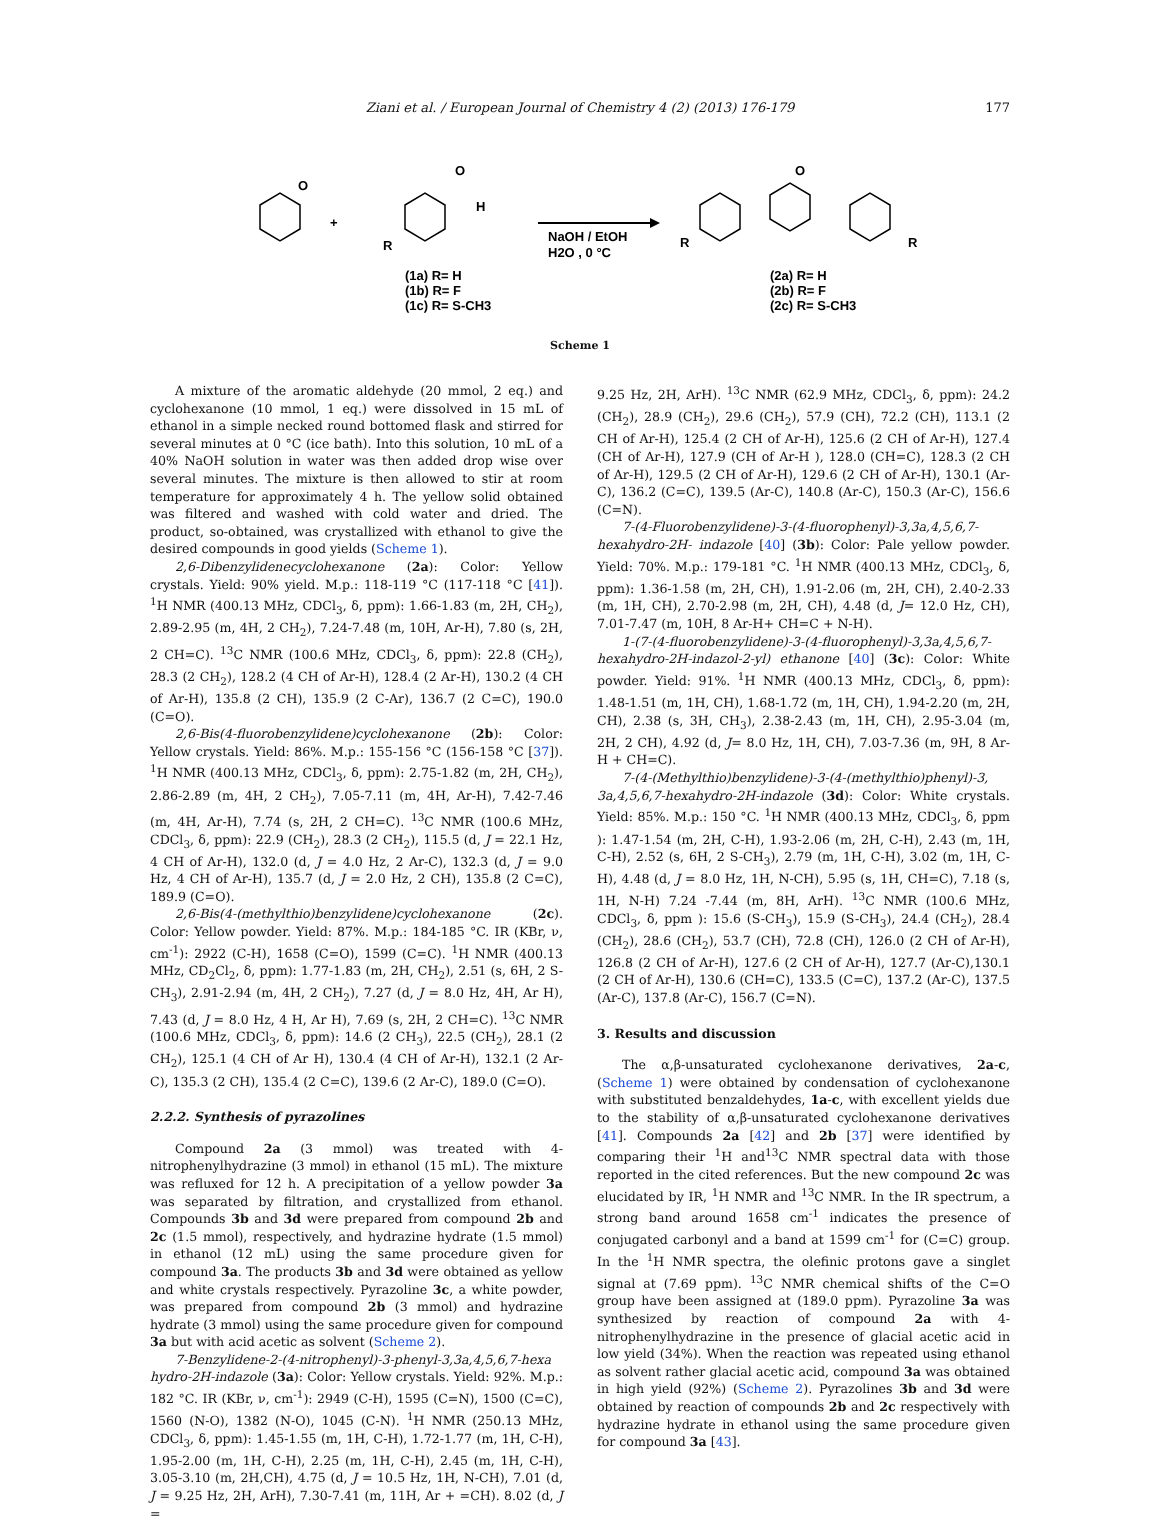Ziani et al. / European Journal of Chemistry 4 (2) (2013) 176-179 177
O
+
O
H
R
(1a) R= H
(1b) R= F
(1c) R= S-CH3
NaOH / EtOH
H2O , 0 °C
O
R
R
(2a) R= H
(2b) R= F
(2c) R= S-CH3
Scheme 1
A mixture of the aromatic aldehyde (20 mmol, 2 eq.) and cyclohexanone (10 mmol, 1 eq.) were dissolved in 15 mL of ethanol in a simple necked round bottomed flask and stirred for several minutes at 0 °C (ice bath). Into this solution, 10 mL of a 40% NaOH solution in water was then added drop wise over several minutes. The mixture is then allowed to stir at room temperature for approximately 4 h. The yellow solid obtained was filtered and washed with cold water and dried. The product, so-obtained, was crystallized with ethanol to give the desired compounds in good yields (Scheme 1).
2,6-Dibenzylidenecyclohexanone (2a): Color: Yellow crystals. Yield: 90% yield. M.p.: 118-119 °C (117-118 °C [41]). <sup>1</sup>H NMR (400.13 MHz, CDCl<sub>3</sub>, δ, ppm): 1.66-1.83 (m, 2H, CH<sub>2</sub>), 2.89-2.95 (m, 4H, 2 CH<sub>2</sub>), 7.24-7.48 (m, 10H, Ar-H), 7.80 (s, 2H, 2 CH=C). <sup>13</sup>C NMR (100.6 MHz, CDCl<sub>3</sub>, δ, ppm): 22.8 (CH<sub>2</sub>), 28.3 (2 CH<sub>2</sub>), 128.2 (4 CH of Ar-H), 128.4 (2 Ar-H), 130.2 (4 CH of Ar-H), 135.8 (2 CH), 135.9 (2 C-Ar), 136.7 (2 C=C), 190.0 (C=O).
2,6-Bis(4-fluorobenzylidene)cyclohexanone (2b): Color: Yellow crystals. Yield: 86%. M.p.: 155-156 °C (156-158 °C [37]). <sup>1</sup>H NMR (400.13 MHz, CDCl<sub>3</sub>, δ, ppm): 2.75-1.82 (m, 2H, CH<sub>2</sub>), 2.86-2.89 (m, 4H, 2 CH<sub>2</sub>), 7.05-7.11 (m, 4H, Ar-H), 7.42-7.46 (m, 4H, Ar-H), 7.74 (s, 2H, 2 CH=C). <sup>13</sup>C NMR (100.6 MHz, CDCl<sub>3</sub>, δ, ppm): 22.9 (CH<sub>2</sub>), 28.3 (2 CH<sub>2</sub>), 115.5 (d, J = 22.1 Hz, 4 CH of Ar-H), 132.0 (d, J = 4.0 Hz, 2 Ar-C), 132.3 (d, J = 9.0 Hz, 4 CH of Ar-H), 135.7 (d, J = 2.0 Hz, 2 CH), 135.8 (2 C=C), 189.9 (C=O).
2,6-Bis(4-(methylthio)benzylidene)cyclohexanone (2c). Color: Yellow powder. Yield: 87%. M.p.: 184-185 °C. IR (KBr, ν, cm<sup>-1</sup>): 2922 (C-H), 1658 (C=O), 1599 (C=C). <sup>1</sup>H NMR (400.13 MHz, CD<sub>2</sub>Cl<sub>2</sub>, δ, ppm): 1.77-1.83 (m, 2H, CH<sub>2</sub>), 2.51 (s, 6H, 2 S-CH<sub>3</sub>), 2.91-2.94 (m, 4H, 2 CH<sub>2</sub>), 7.27 (d, J = 8.0 Hz, 4H, Ar H), 7.43 (d, J = 8.0 Hz, 4 H, Ar H), 7.69 (s, 2H, 2 CH=C). <sup>13</sup>C NMR (100.6 MHz, CDCl<sub>3</sub>, δ, ppm): 14.6 (2 CH<sub>3</sub>), 22.5 (CH<sub>2</sub>), 28.1 (2 CH<sub>2</sub>), 125.1 (4 CH of Ar H), 130.4 (4 CH of Ar-H), 132.1 (2 Ar-C), 135.3 (2 CH), 135.4 (2 C=C), 139.6 (2 Ar-C), 189.0 (C=O).
2.2.2. Synthesis of pyrazolines
Compound 2a (3 mmol) was treated with 4-nitrophenylhydrazine (3 mmol) in ethanol (15 mL). The mixture was refluxed for 12 h. A precipitation of a yellow powder 3a was separated by filtration, and crystallized from ethanol. Compounds 3b and 3d were prepared from compound 2b and 2c (1.5 mmol), respectively, and hydrazine hydrate (1.5 mmol) in ethanol (12 mL) using the same procedure given for compound 3a. The products 3b and 3d were obtained as yellow and white crystals respectively. Pyrazoline 3c, a white powder, was prepared from compound 2b (3 mmol) and hydrazine hydrate (3 mmol) using the same procedure given for compound 3a but with acid acetic as solvent (Scheme 2).
7-Benzylidene-2-(4-nitrophenyl)-3-phenyl-3,3a,4,5,6,7-hexa hydro-2H-indazole (3a): Color: Yellow crystals. Yield: 92%. M.p.: 182 °C. IR (KBr, ν, cm<sup>-1</sup>): 2949 (C-H), 1595 (C=N), 1500 (C=C), 1560 (N-O), 1382 (N-O), 1045 (C-N). <sup>1</sup>H NMR (250.13 MHz, CDCl<sub>3</sub>, δ, ppm): 1.45-1.55 (m, 1H, C-H), 1.72-1.77 (m, 1H, C-H), 1.95-2.00 (m, 1H, C-H), 2.25 (m, 1H, C-H), 2.45 (m, 1H, C-H), 3.05-3.10 (m, 2H,CH), 4.75 (d, J = 10.5 Hz, 1H, N-CH), 7.01 (d, J = 9.25 Hz, 2H, ArH), 7.30-7.41 (m, 11H, Ar + =CH). 8.02 (d, J =
9.25 Hz, 2H, ArH). <sup>13</sup>C NMR (62.9 MHz, CDCl<sub>3</sub>, δ, ppm): 24.2 (CH<sub>2</sub>), 28.9 (CH<sub>2</sub>), 29.6 (CH<sub>2</sub>), 57.9 (CH), 72.2 (CH), 113.1 (2 CH of Ar-H), 125.4 (2 CH of Ar-H), 125.6 (2 CH of Ar-H), 127.4 (CH of Ar-H), 127.9 (CH of Ar-H ), 128.0 (CH=C), 128.3 (2 CH of Ar-H), 129.5 (2 CH of Ar-H), 129.6 (2 CH of Ar-H), 130.1 (Ar-C), 136.2 (C=C), 139.5 (Ar-C), 140.8 (Ar-C), 150.3 (Ar-C), 156.6 (C=N).
7-(4-Fluorobenzylidene)-3-(4-fluorophenyl)-3,3a,4,5,6,7-hexahydro-2H- indazole [40] (3b): Color: Pale yellow powder. Yield: 70%. M.p.: 179-181 °C. <sup>1</sup>H NMR (400.13 MHz, CDCl<sub>3</sub>, δ, ppm): 1.36-1.58 (m, 2H, CH), 1.91-2.06 (m, 2H, CH), 2.40-2.33 (m, 1H, CH), 2.70-2.98 (m, 2H, CH), 4.48 (d, J= 12.0 Hz, CH), 7.01-7.47 (m, 10H, 8 Ar-H+ CH=C + N-H).
1-(7-(4-fluorobenzylidene)-3-(4-fluorophenyl)-3,3a,4,5,6,7-hexahydro-2H-indazol-2-yl) ethanone [40] (3c): Color: White powder. Yield: 91%. <sup>1</sup>H NMR (400.13 MHz, CDCl<sub>3</sub>, δ, ppm): 1.48-1.51 (m, 1H, CH), 1.68-1.72 (m, 1H, CH), 1.94-2.20 (m, 2H, CH), 2.38 (s, 3H, CH<sub>3</sub>), 2.38-2.43 (m, 1H, CH), 2.95-3.04 (m, 2H, 2 CH), 4.92 (d, J= 8.0 Hz, 1H, CH), 7.03-7.36 (m, 9H, 8 Ar-H + CH=C).
7-(4-(Methylthio)benzylidene)-3-(4-(methylthio)phenyl)-3, 3a,4,5,6,7-hexahydro-2H-indazole (3d): Color: White crystals. Yield: 85%. M.p.: 150 °C. <sup>1</sup>H NMR (400.13 MHz, CDCl<sub>3</sub>, δ, ppm ): 1.47-1.54 (m, 2H, C-H), 1.93-2.06 (m, 2H, C-H), 2.43 (m, 1H, C-H), 2.52 (s, 6H, 2 S-CH<sub>3</sub>), 2.79 (m, 1H, C-H), 3.02 (m, 1H, C-H), 4.48 (d, J = 8.0 Hz, 1H, N-CH), 5.95 (s, 1H, CH=C), 7.18 (s, 1H, N-H) 7.24 -7.44 (m, 8H, ArH). <sup>13</sup>C NMR (100.6 MHz, CDCl<sub>3</sub>, δ, ppm ): 15.6 (S-CH<sub>3</sub>), 15.9 (S-CH<sub>3</sub>), 24.4 (CH<sub>2</sub>), 28.4 (CH<sub>2</sub>), 28.6 (CH<sub>2</sub>), 53.7 (CH), 72.8 (CH), 126.0 (2 CH of Ar-H), 126.8 (2 CH of Ar-H), 127.6 (2 CH of Ar-H), 127.7 (Ar-C),130.1 (2 CH of Ar-H), 130.6 (CH=C), 133.5 (C=C), 137.2 (Ar-C), 137.5 (Ar-C), 137.8 (Ar-C), 156.7 (C=N).
3. Results and discussion
The α,β-unsaturated cyclohexanone derivatives, 2a-c, (Scheme 1) were obtained by condensation of cyclohexanone with substituted benzaldehydes, 1a-c, with excellent yields due to the stability of α,β-unsaturated cyclohexanone derivatives [41]. Compounds 2a [42] and 2b [37] were identified by comparing their <sup>1</sup>H and<sup>13</sup>C NMR spectral data with those reported in the cited references. But the new compound 2c was elucidated by IR, <sup>1</sup>H NMR and <sup>13</sup>C NMR. In the IR spectrum, a strong band around 1658 cm<sup>-1</sup> indicates the presence of conjugated carbonyl and a band at 1599 cm<sup>-1</sup> for (C=C) group. In the <sup>1</sup>H NMR spectra, the olefinic protons gave a singlet signal at (7.69 ppm). <sup>13</sup>C NMR chemical shifts of the C=O group have been assigned at (189.0 ppm). Pyrazoline 3a was synthesized by reaction of compound 2a with 4-nitrophenylhydrazine in the presence of glacial acetic acid in low yield (34%). When the reaction was repeated using ethanol as solvent rather glacial acetic acid, compound 3a was obtained in high yield (92%) (Scheme 2). Pyrazolines 3b and 3d were obtained by reaction of compounds 2b and 2c respectively with hydrazine hydrate in ethanol using the same procedure given for compound 3a [43].